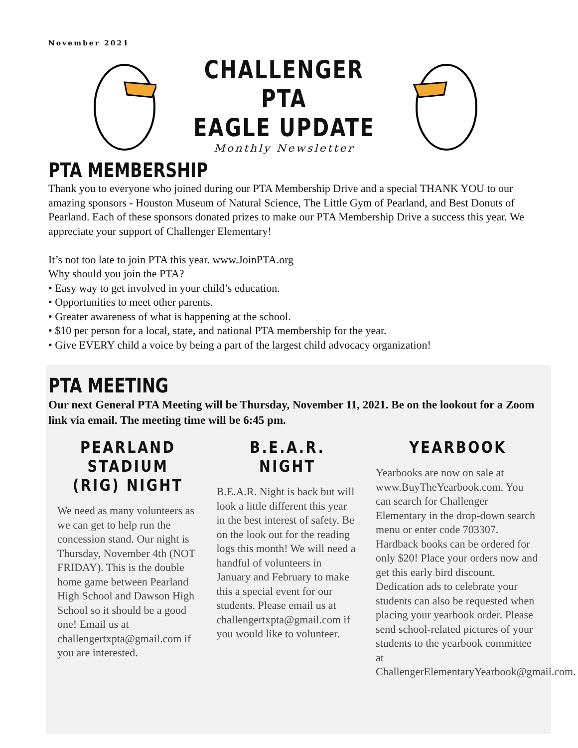November 2021
CHALLENGER PTA
EAGLE UPDATE
Monthly Newsletter
PTA MEMBERSHIP
Thank you to everyone who joined during our PTA Membership Drive and a special THANK YOU to our amazing sponsors - Houston Museum of Natural Science, The Little Gym of Pearland, and Best Donuts of Pearland. Each of these sponsors donated prizes to make our PTA Membership Drive a success this year. We appreciate your support of Challenger Elementary!
It’s not too late to join PTA this year. www.JoinPTA.org
Why should you join the PTA?
• Easy way to get involved in your child’s education.
• Opportunities to meet other parents.
• Greater awareness of what is happening at the school.
• $10 per person for a local, state, and national PTA membership for the year.
• Give EVERY child a voice by being a part of the largest child advocacy organization!
PTA MEETING
Our next General PTA Meeting will be Thursday, November 11, 2021. Be on the lookout for a Zoom link via email. The meeting time will be 6:45 pm.
PEARLAND STADIUM (RIG) NIGHT
We need as many volunteers as we can get to help run the concession stand. Our night is Thursday, November 4th (NOT FRIDAY). This is the double home game between Pearland High School and Dawson High School so it should be a good one! Email us at challengertxpta@gmail.com if you are interested.
B.E.A.R. NIGHT
B.E.A.R. Night is back but will look a little different this year in the best interest of safety. Be on the look out for the reading logs this month! We will need a handful of volunteers in January and February to make this a special event for our students. Please email us at challengertxpta@gmail.com if you would like to volunteer.
YEARBOOK
Yearbooks are now on sale at www.BuyTheYearbook.com. You can search for Challenger Elementary in the drop-down search menu or enter code 703307. Hardback books can be ordered for only $20! Place your orders now and get this early bird discount. Dedication ads to celebrate your students can also be requested when placing your yearbook order. Please send school-related pictures of your students to the yearbook committee at ChallengerElementaryYearbook@gmail.com.